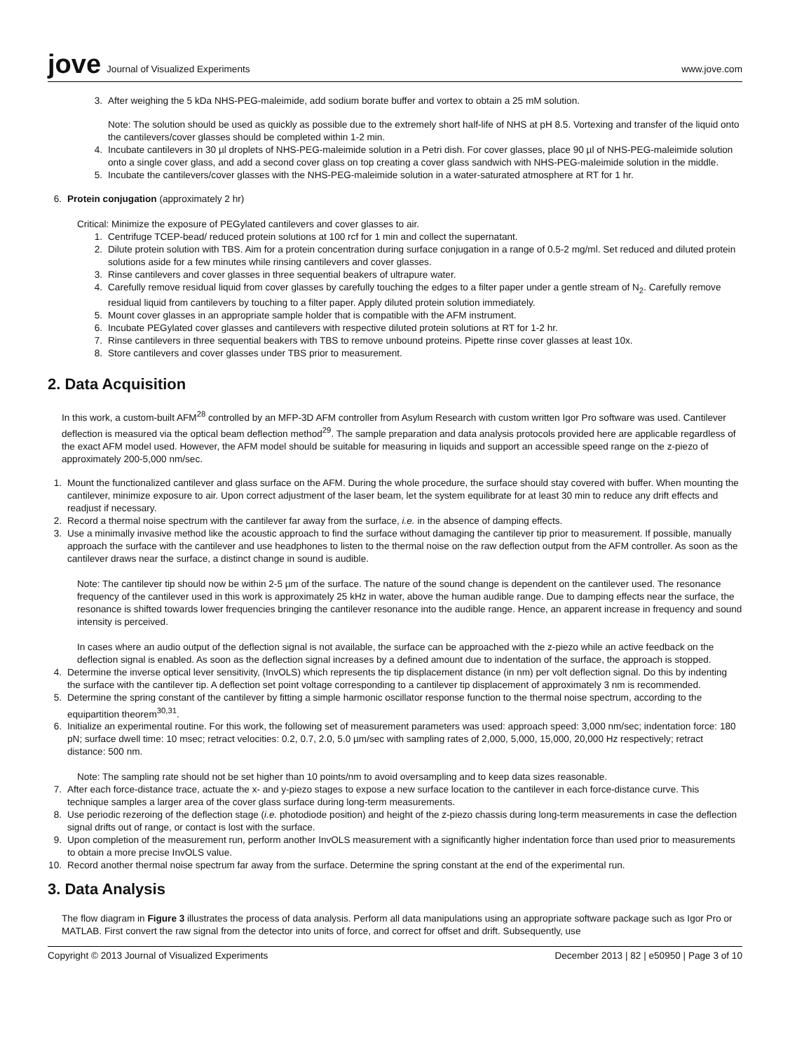jove Journal of Visualized Experiments
www.jove.com
3. After weighing the 5 kDa NHS-PEG-maleimide, add sodium borate buffer and vortex to obtain a 25 mM solution.
Note: The solution should be used as quickly as possible due to the extremely short half-life of NHS at pH 8.5. Vortexing and transfer of the liquid onto the cantilevers/cover glasses should be completed within 1-2 min.
4. Incubate cantilevers in 30 µl droplets of NHS-PEG-maleimide solution in a Petri dish. For cover glasses, place 90 µl of NHS-PEG-maleimide solution onto a single cover glass, and add a second cover glass on top creating a cover glass sandwich with NHS-PEG-maleimide solution in the middle.
5. Incubate the cantilevers/cover glasses with the NHS-PEG-maleimide solution in a water-saturated atmosphere at RT for 1 hr.
6. Protein conjugation (approximately 2 hr)
Critical: Minimize the exposure of PEGylated cantilevers and cover glasses to air.
1. Centrifuge TCEP-bead/ reduced protein solutions at 100 rcf for 1 min and collect the supernatant.
2. Dilute protein solution with TBS. Aim for a protein concentration during surface conjugation in a range of 0.5-2 mg/ml. Set reduced and diluted protein solutions aside for a few minutes while rinsing cantilevers and cover glasses.
3. Rinse cantilevers and cover glasses in three sequential beakers of ultrapure water.
4. Carefully remove residual liquid from cover glasses by carefully touching the edges to a filter paper under a gentle stream of N<sub>2</sub>. Carefully remove residual liquid from cantilevers by touching to a filter paper. Apply diluted protein solution immediately.
5. Mount cover glasses in an appropriate sample holder that is compatible with the AFM instrument.
6. Incubate PEGylated cover glasses and cantilevers with respective diluted protein solutions at RT for 1-2 hr.
7. Rinse cantilevers in three sequential beakers with TBS to remove unbound proteins. Pipette rinse cover glasses at least 10x.
8. Store cantilevers and cover glasses under TBS prior to measurement.
2. Data Acquisition
In this work, a custom-built AFM<sup>28</sup> controlled by an MFP-3D AFM controller from Asylum Research with custom written Igor Pro software was used. Cantilever deflection is measured via the optical beam deflection method<sup>29</sup>. The sample preparation and data analysis protocols provided here are applicable regardless of the exact AFM model used. However, the AFM model should be suitable for measuring in liquids and support an accessible speed range on the z-piezo of approximately 200-5,000 nm/sec.
1. Mount the functionalized cantilever and glass surface on the AFM. During the whole procedure, the surface should stay covered with buffer. When mounting the cantilever, minimize exposure to air. Upon correct adjustment of the laser beam, let the system equilibrate for at least 30 min to reduce any drift effects and readjust if necessary.
2. Record a thermal noise spectrum with the cantilever far away from the surface, i.e. in the absence of damping effects.
3. Use a minimally invasive method like the acoustic approach to find the surface without damaging the cantilever tip prior to measurement. If possible, manually approach the surface with the cantilever and use headphones to listen to the thermal noise on the raw deflection output from the AFM controller. As soon as the cantilever draws near the surface, a distinct change in sound is audible.
Note: The cantilever tip should now be within 2-5 µm of the surface. The nature of the sound change is dependent on the cantilever used. The resonance frequency of the cantilever used in this work is approximately 25 kHz in water, above the human audible range. Due to damping effects near the surface, the resonance is shifted towards lower frequencies bringing the cantilever resonance into the audible range. Hence, an apparent increase in frequency and sound intensity is perceived.
In cases where an audio output of the deflection signal is not available, the surface can be approached with the z-piezo while an active feedback on the deflection signal is enabled. As soon as the deflection signal increases by a defined amount due to indentation of the surface, the approach is stopped.
4. Determine the inverse optical lever sensitivity, (InvOLS) which represents the tip displacement distance (in nm) per volt deflection signal. Do this by indenting the surface with the cantilever tip. A deflection set point voltage corresponding to a cantilever tip displacement of approximately 3 nm is recommended.
5. Determine the spring constant of the cantilever by fitting a simple harmonic oscillator response function to the thermal noise spectrum, according to the equipartition theorem<sup>30,31</sup>.
6. Initialize an experimental routine. For this work, the following set of measurement parameters was used: approach speed: 3,000 nm/sec; indentation force: 180 pN; surface dwell time: 10 msec; retract velocities: 0.2, 0.7, 2.0, 5.0 µm/sec with sampling rates of 2,000, 5,000, 15,000, 20,000 Hz respectively; retract distance: 500 nm.
Note: The sampling rate should not be set higher than 10 points/nm to avoid oversampling and to keep data sizes reasonable.
7. After each force-distance trace, actuate the x- and y-piezo stages to expose a new surface location to the cantilever in each force-distance curve. This technique samples a larger area of the cover glass surface during long-term measurements.
8. Use periodic rezeroing of the deflection stage (i.e. photodiode position) and height of the z-piezo chassis during long-term measurements in case the deflection signal drifts out of range, or contact is lost with the surface.
9. Upon completion of the measurement run, perform another InvOLS measurement with a significantly higher indentation force than used prior to measurements to obtain a more precise InvOLS value.
10. Record another thermal noise spectrum far away from the surface. Determine the spring constant at the end of the experimental run.
3. Data Analysis
The flow diagram in Figure 3 illustrates the process of data analysis. Perform all data manipulations using an appropriate software package such as Igor Pro or MATLAB. First convert the raw signal from the detector into units of force, and correct for offset and drift. Subsequently, use
Copyright © 2013 Journal of Visualized Experiments December 2013 | 82 | e50950 | Page 3 of 10